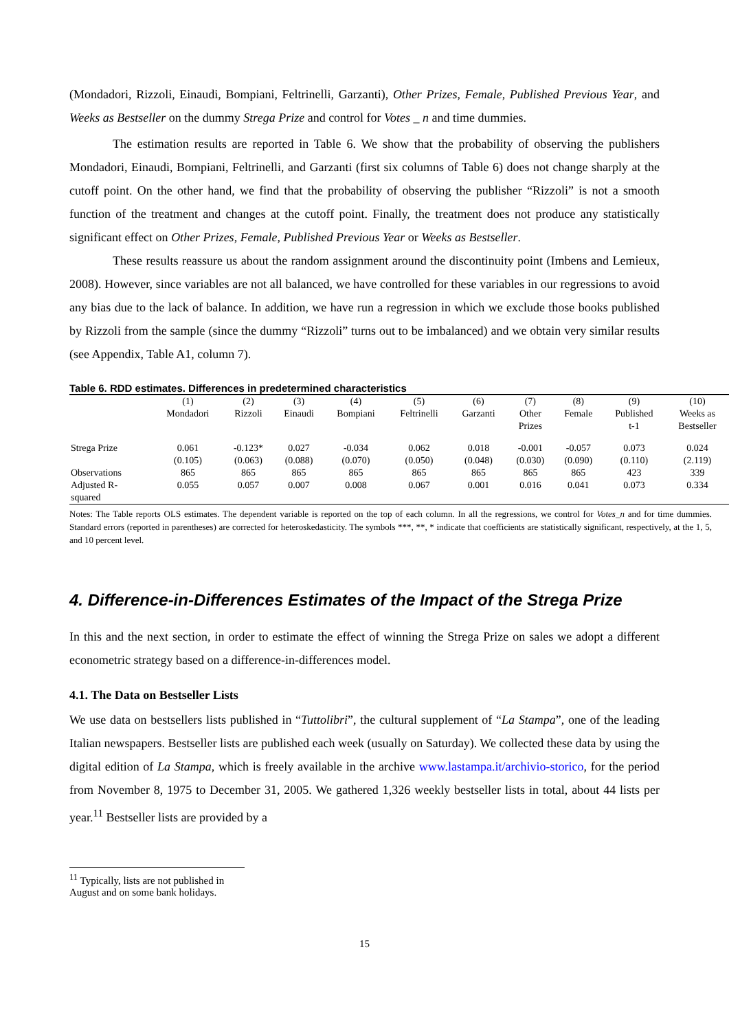(Mondadori, Rizzoli, Einaudi, Bompiani, Feltrinelli, Garzanti), Other Prizes, Female, Published Previous Year, and Weeks as Bestseller on the dummy Strega Prize and control for Votes _ n and time dummies.
The estimation results are reported in Table 6. We show that the probability of observing the publishers Mondadori, Einaudi, Bompiani, Feltrinelli, and Garzanti (first six columns of Table 6) does not change sharply at the cutoff point. On the other hand, we find that the probability of observing the publisher “Rizzoli” is not a smooth function of the treatment and changes at the cutoff point. Finally, the treatment does not produce any statistically significant effect on Other Prizes, Female, Published Previous Year or Weeks as Bestseller.
These results reassure us about the random assignment around the discontinuity point (Imbens and Lemieux, 2008). However, since variables are not all balanced, we have controlled for these variables in our regressions to avoid any bias due to the lack of balance. In addition, we have run a regression in which we exclude those books published by Rizzoli from the sample (since the dummy “Rizzoli” turns out to be imbalanced) and we obtain very similar results (see Appendix, Table A1, column 7).
Table 6. RDD estimates. Differences in predetermined characteristics
| | (1) Mondadori | (2) Rizzoli | (3) Einaudi | (4) Bompiani | (5) Feltrinelli | (6) Garzanti | (7) Other Prizes | (8) Female | (9) Published t-1 | (10) Weeks as Bestseller |
| --- | --- | --- | --- | --- | --- | --- | --- | --- | --- | --- |
| Strega Prize | 0.061 (0.105) | -0.123* (0.063) | 0.027 (0.088) | -0.034 (0.070) | 0.062 (0.050) | 0.018 (0.048) | -0.001 (0.030) | -0.057 (0.090) | 0.073 (0.110) | 0.024 (2.119) |
| Observations | 865 | 865 | 865 | 865 | 865 | 865 | 865 | 865 | 423 | 339 |
| Adjusted R- squared | 0.055 | 0.057 | 0.007 | 0.008 | 0.067 | 0.001 | 0.016 | 0.041 | 0.073 | 0.334 |
Notes: The Table reports OLS estimates. The dependent variable is reported on the top of each column. In all the regressions, we control for Votes_n and for time dummies. Standard errors (reported in parentheses) are corrected for heteroskedasticity. The symbols ***, **, * indicate that coefficients are statistically significant, respectively, at the 1, 5, and 10 percent level.
4. Difference-in-Differences Estimates of the Impact of the Strega Prize
In this and the next section, in order to estimate the effect of winning the Strega Prize on sales we adopt a different econometric strategy based on a difference-in-differences model.
4.1. The Data on Bestseller Lists
We use data on bestsellers lists published in “Tuttolibri”, the cultural supplement of “La Stampa”, one of the leading Italian newspapers. Bestseller lists are published each week (usually on Saturday). We collected these data by using the digital edition of La Stampa, which is freely available in the archive www.lastampa.it/archivio-storico, for the period from November 8, 1975 to December 31, 2005. We gathered 1,326 weekly bestseller lists in total, about 44 lists per year.<sup>11</sup> Bestseller lists are provided by a
<sup>11</sup> Typically, lists are not published in August and on some bank holidays.
15